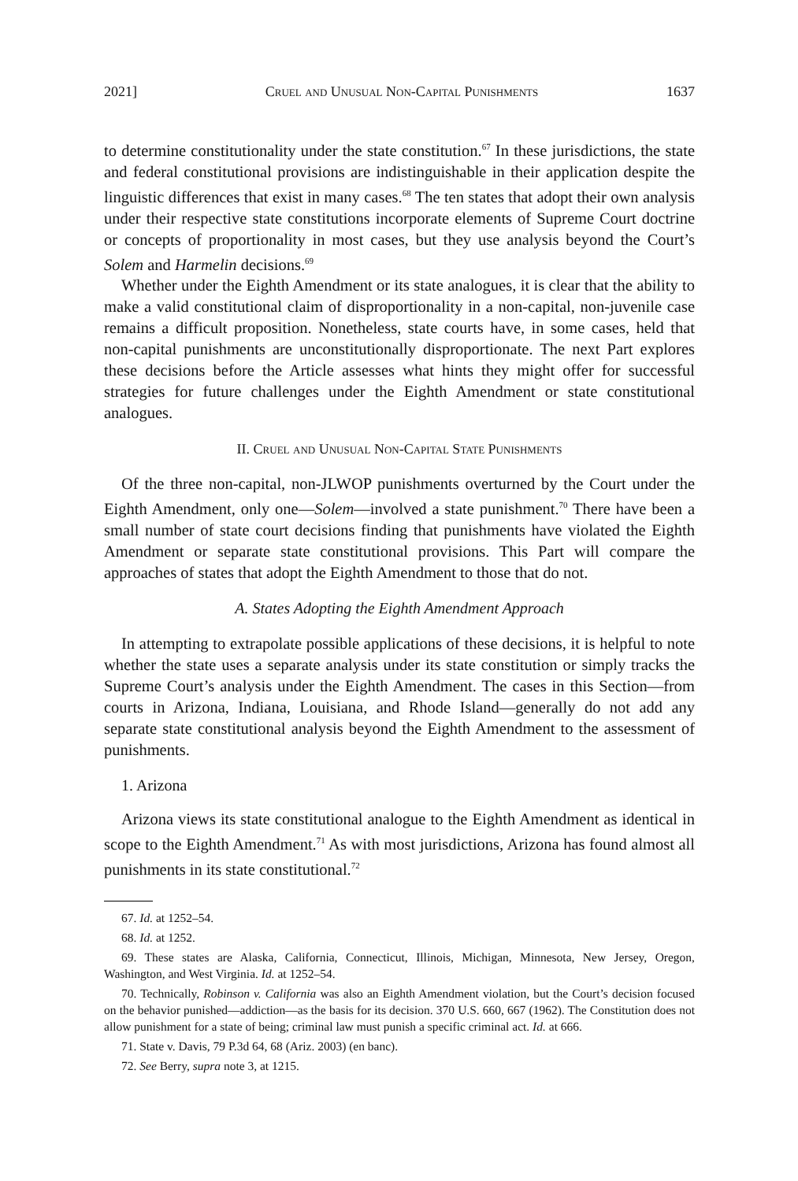2021] Cruel and Unusual Non-Capital Punishments 1637
to determine constitutionality under the state constitution.<sup>67</sup> In these jurisdictions, the state and federal constitutional provisions are indistinguishable in their application despite the linguistic differences that exist in many cases.<sup>68</sup> The ten states that adopt their own analysis under their respective state constitutions incorporate elements of Supreme Court doctrine or concepts of proportionality in most cases, but they use analysis beyond the Court’s Solem and Harmelin decisions.<sup>69</sup>
Whether under the Eighth Amendment or its state analogues, it is clear that the ability to make a valid constitutional claim of disproportionality in a non-capital, non-juvenile case remains a difficult proposition. Nonetheless, state courts have, in some cases, held that non-capital punishments are unconstitutionally disproportionate. The next Part explores these decisions before the Article assesses what hints they might offer for successful strategies for future challenges under the Eighth Amendment or state constitutional analogues.
II. Cruel and Unusual Non-Capital State Punishments
Of the three non-capital, non-JLWOP punishments overturned by the Court under the Eighth Amendment, only one—Solem—involved a state punishment.<sup>70</sup> There have been a small number of state court decisions finding that punishments have violated the Eighth Amendment or separate state constitutional provisions. This Part will compare the approaches of states that adopt the Eighth Amendment to those that do not.
A. States Adopting the Eighth Amendment Approach
In attempting to extrapolate possible applications of these decisions, it is helpful to note whether the state uses a separate analysis under its state constitution or simply tracks the Supreme Court’s analysis under the Eighth Amendment. The cases in this Section—from courts in Arizona, Indiana, Louisiana, and Rhode Island—generally do not add any separate state constitutional analysis beyond the Eighth Amendment to the assessment of punishments.
1. Arizona
Arizona views its state constitutional analogue to the Eighth Amendment as identical in scope to the Eighth Amendment.<sup>71</sup> As with most jurisdictions, Arizona has found almost all punishments in its state constitutional.<sup>72</sup>
67. Id. at 1252–54.
68. Id. at 1252.
69. These states are Alaska, California, Connecticut, Illinois, Michigan, Minnesota, New Jersey, Oregon, Washington, and West Virginia. Id. at 1252–54.
70. Technically, Robinson v. California was also an Eighth Amendment violation, but the Court’s decision focused on the behavior punished—addiction—as the basis for its decision. 370 U.S. 660, 667 (1962). The Constitution does not allow punishment for a state of being; criminal law must punish a specific criminal act. Id. at 666.
71. State v. Davis, 79 P.3d 64, 68 (Ariz. 2003) (en banc).
72. See Berry, supra note 3, at 1215.